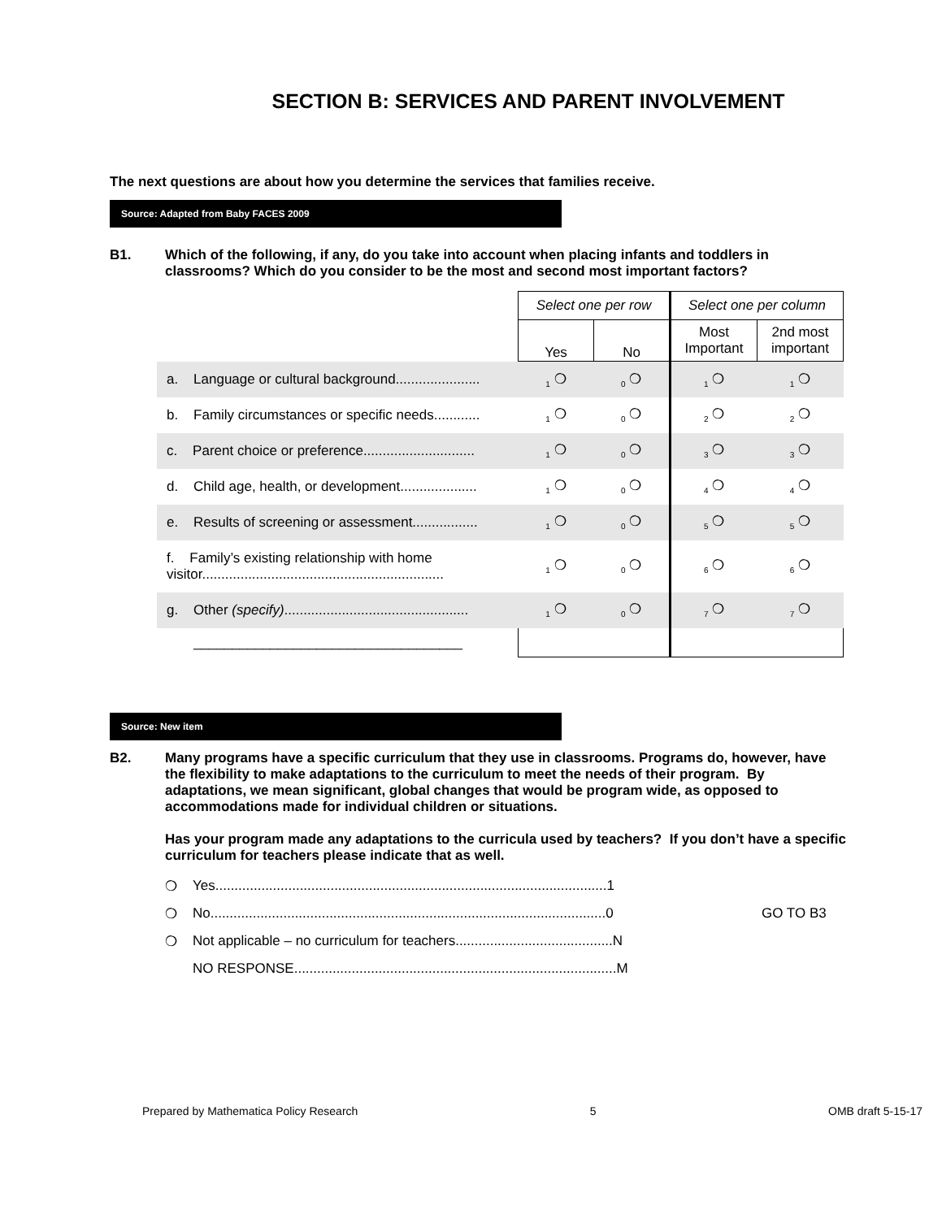SECTION B: SERVICES AND PARENT INVOLVEMENT
The next questions are about how you determine the services that families receive.
Source: Adapted from Baby FACES 2009
B1. Which of the following, if any, do you take into account when placing infants and toddlers in classrooms? Which do you consider to be the most and second most important factors?
| | Select one per row | | Select one per column | |
| --- | --- | --- | --- | --- |
| | Yes | No | Most Important | 2nd most important |
| a. Language or cultural background...................... | <sub>1</sub> ❍ | <sub>0</sub> ❍ | <sub>1</sub> ❍ | <sub>1</sub> ❍ |
| b. Family circumstances or specific needs............ | <sub>1</sub> ❍ | <sub>0</sub> ❍ | <sub>2</sub> ❍ | <sub>2</sub> ❍ |
| c. Parent choice or preference............................. | <sub>1</sub> ❍ | <sub>0</sub> ❍ | <sub>3</sub> ❍ | <sub>3</sub> ❍ |
| d. Child age, health, or development.................... | <sub>1</sub> ❍ | <sub>0</sub> ❍ | <sub>4</sub> ❍ | <sub>4</sub> ❍ |
| e. Results of screening or assessment................. | <sub>1</sub> ❍ | <sub>0</sub> ❍ | <sub>5</sub> ❍ | <sub>5</sub> ❍ |
| f. Family’s existing relationship with home visitor............................................................... | <sub>1</sub> ❍ | <sub>0</sub> ❍ | <sub>6</sub> ❍ | <sub>6</sub> ❍ |
| g. Other (specify) ................................................ | <sub>1</sub> ❍ | <sub>0</sub> ❍ | <sub>7</sub> ❍ | <sub>7</sub> ❍ |
| ___________________________________ | | | | |
Source: New item
B2. Many programs have a specific curriculum that they use in classrooms. Programs do, however, have the flexibility to make adaptations to the curriculum to meet the needs of their program. By adaptations, we mean significant, global changes that would be program wide, as opposed to accommodations made for individual children or situations.
Has your program made any adaptations to the curricula used by teachers? If you don’t have a specific curriculum for teachers please indicate that as well.
❍ Yes......................................................................................................1
❍ No.......................................................................................................0 GO TO B3
❍ Not applicable – no curriculum for teachers.........................................N
NO RESPONSE....................................................................................M
Prepared by Mathematica Policy Research 5 OMB draft 5-15-17